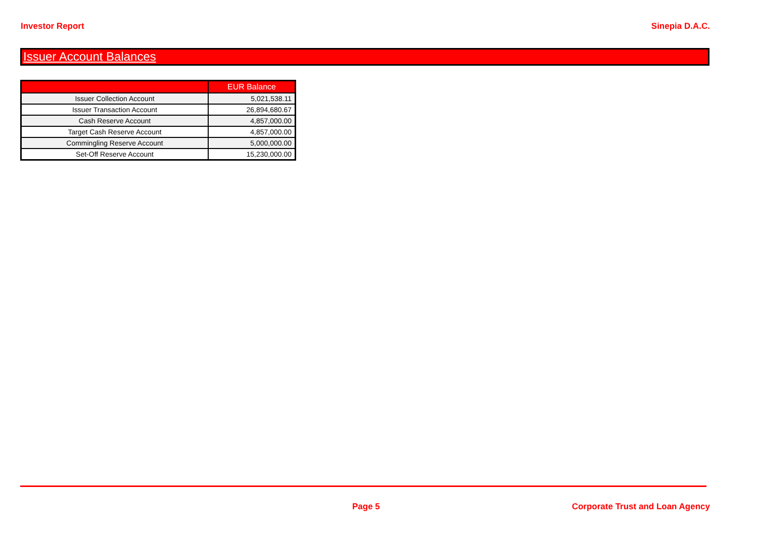Investor Report Sinepia D.A.C.
Issuer Account Balances
| | EUR Balance |
| --- | --- |
| Issuer Collection Account | 5,021,538.11 |
| Issuer Transaction Account | 26,894,680.67 |
| Cash Reserve Account | 4,857,000.00 |
| Target Cash Reserve Account | 4,857,000.00 |
| Commingling Reserve Account | 5,000,000.00 |
| Set-Off Reserve Account | 15,230,000.00 |
Page 5 Corporate Trust and Loan Agency